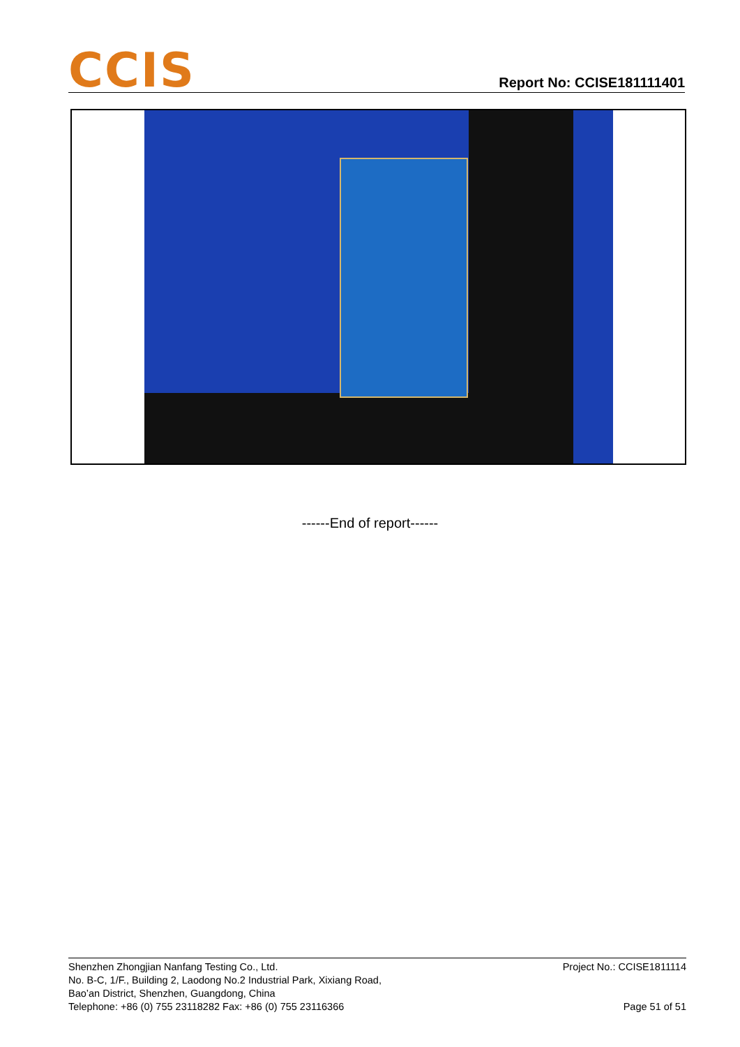CCIS
Report No: CCISE181111401
------End of report------
Shenzhen Zhongjian Nanfang Testing Co., Ltd.
No. B-C, 1/F., Building 2, Laodong No.2 Industrial Park, Xixiang Road,
Bao’an District, Shenzhen, Guangdong, China
Telephone: +86 (0) 755 23118282 Fax: +86 (0) 755 23116366
Project No.: CCISE1811114
Page 51 of 51